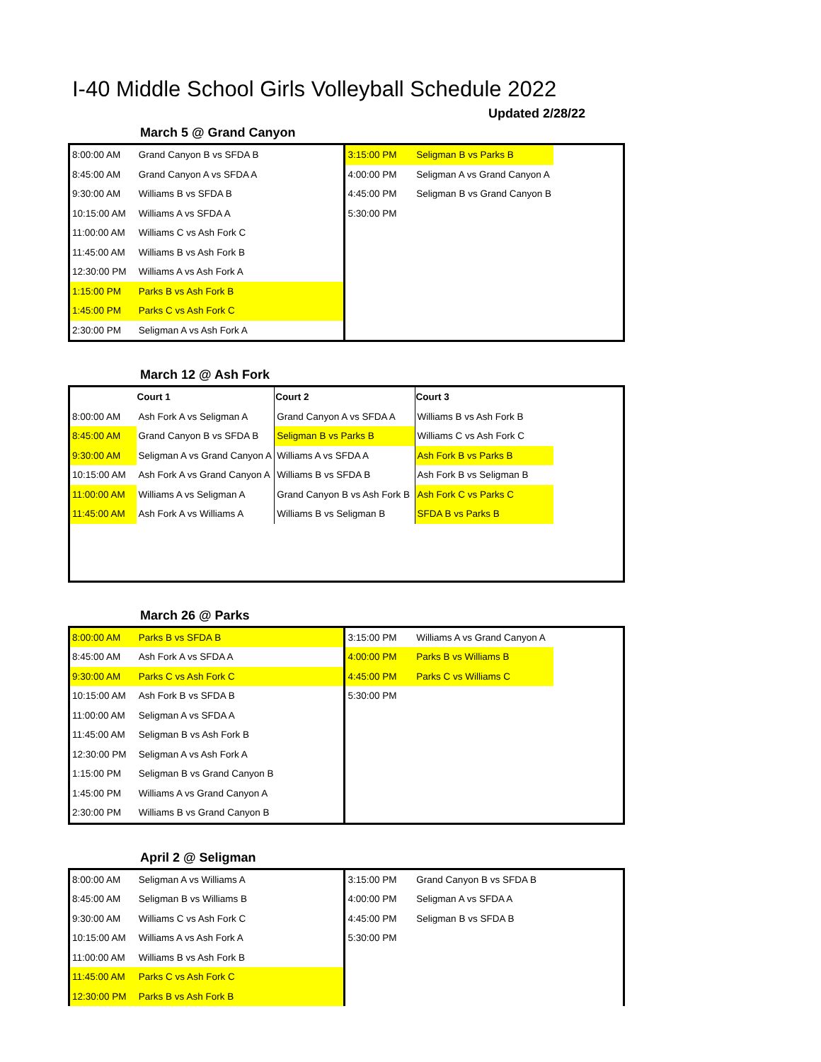I-40 Middle School Girls Volleyball Schedule 2022
Updated 2/28/22
March 5 @ Grand Canyon
| 8:00:00 AM | Grand Canyon B vs SFDA B | | 3:15:00 PM | Seligman B vs Parks B | |
| 8:45:00 AM | Grand Canyon A vs SFDA A | | 4:00:00 PM | Seligman A vs Grand Canyon A | |
| 9:30:00 AM | Williams B vs SFDA B | | 4:45:00 PM | Seligman B vs Grand Canyon B | |
| 10:15:00 AM | Williams A vs SFDA A | | 5:30:00 PM | | |
| 11:00:00 AM | Williams C vs Ash Fork C | | | | |
| 11:45:00 AM | Williams B vs Ash Fork B | | | | |
| 12:30:00 PM | Williams A vs Ash Fork A | | | | |
| 1:15:00 PM | Parks B vs Ash Fork B | | | | |
| 1:45:00 PM | Parks C vs Ash Fork C | | | | |
| 2:30:00 PM | Seligman A vs Ash Fork A | | | | |
March 12 @ Ash Fork
| | Court 1 | Court 2 | Court 3 | |
| 8:00:00 AM | Ash Fork A vs Seligman A | Grand Canyon A vs SFDA A | Williams B vs Ash Fork B | |
| 8:45:00 AM | Grand Canyon B vs SFDA B | Seligman B vs Parks B | Williams C vs Ash Fork C | |
| 9:30:00 AM | Seligman A vs Grand Canyon A | Williams A vs SFDA A | Ash Fork B vs Parks B | |
| 10:15:00 AM | Ash Fork A vs Grand Canyon A | Williams B vs SFDA B | Ash Fork B vs Seligman B | |
| 11:00:00 AM | Williams A vs Seligman A | Grand Canyon B vs Ash Fork B | Ash Fork C vs Parks C | |
| 11:45:00 AM | Ash Fork A vs Williams A | Williams B vs Seligman B | SFDA B vs Parks B | |
March 26 @ Parks
| 8:00:00 AM | Parks B vs SFDA B | | 3:15:00 PM | Williams A vs Grand Canyon A | |
| 8:45:00 AM | Ash Fork A vs SFDA A | | 4:00:00 PM | Parks B vs Williams B | |
| 9:30:00 AM | Parks C vs Ash Fork C | | 4:45:00 PM | Parks C vs Williams C | |
| 10:15:00 AM | Ash Fork B vs SFDA B | | 5:30:00 PM | | |
| 11:00:00 AM | Seligman A vs SFDA A | | | | |
| 11:45:00 AM | Seligman B vs Ash Fork B | | | | |
| 12:30:00 PM | Seligman A vs Ash Fork A | | | | |
| 1:15:00 PM | Seligman B vs Grand Canyon B | | | | |
| 1:45:00 PM | Williams A vs Grand Canyon A | | | | |
| 2:30:00 PM | Williams B vs Grand Canyon B | | | | |
April 2 @ Seligman
| 8:00:00 AM | Seligman A vs Williams A | | 3:15:00 PM | Grand Canyon B vs SFDA B | |
| 8:45:00 AM | Seligman B vs Williams B | | 4:00:00 PM | Seligman A vs SFDA A | |
| 9:30:00 AM | Williams C vs Ash Fork C | | 4:45:00 PM | Seligman B vs SFDA B | |
| 10:15:00 AM | Williams A vs Ash Fork A | | 5:30:00 PM | | |
| 11:00:00 AM | Williams B vs Ash Fork B | | | | |
| 11:45:00 AM | Parks C vs Ash Fork C | | | | |
| 12:30:00 PM | Parks B vs Ash Fork B | | | | |